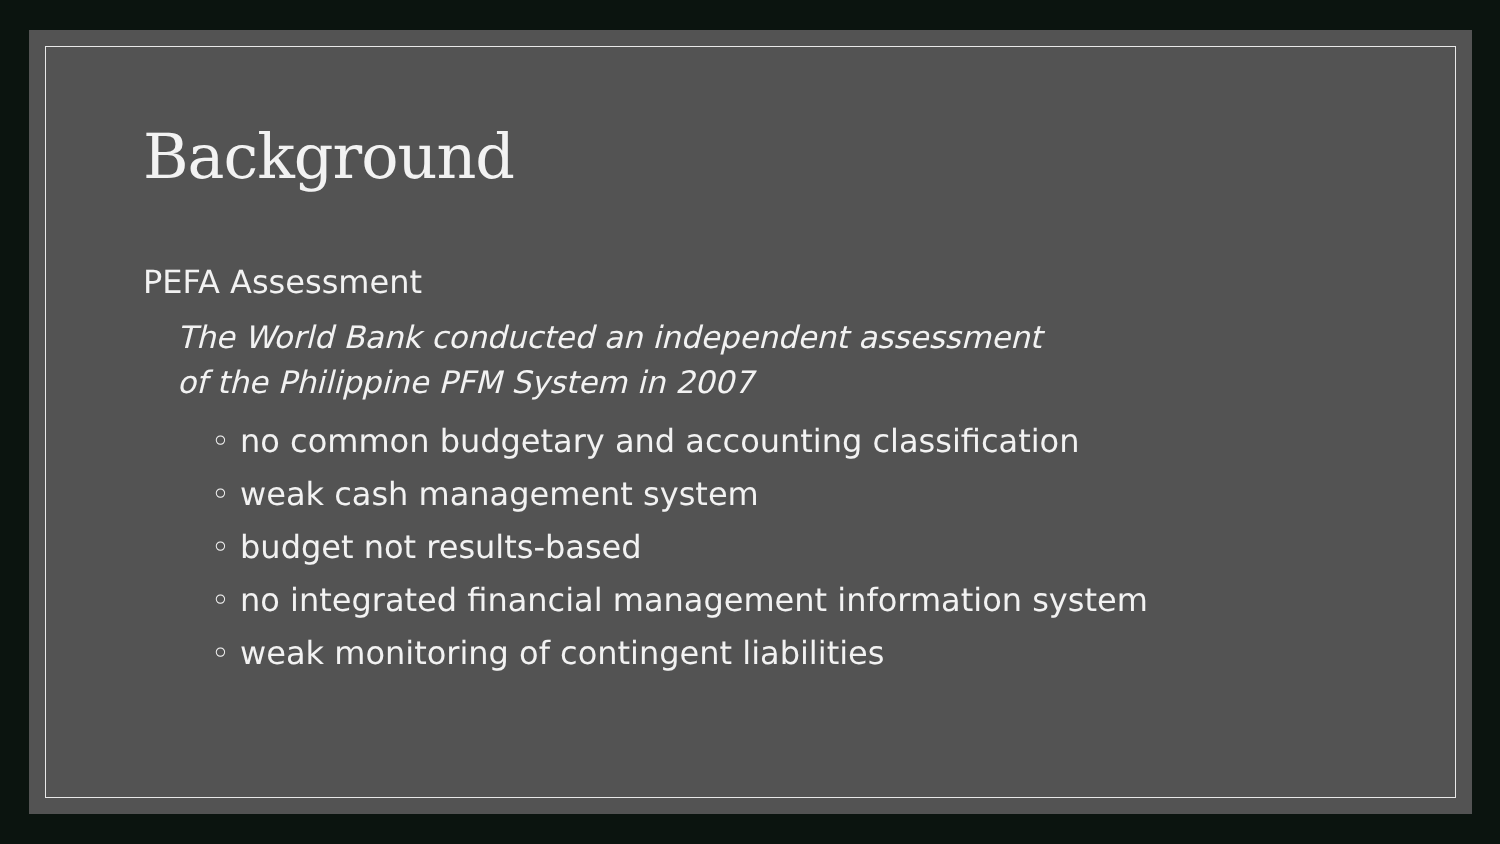Background
PEFA Assessment
The World Bank conducted an independent assessment
of the Philippine PFM System in 2007
◦ no common budgetary and accounting classification
◦ weak cash management system
◦ budget not results-based
◦ no integrated financial management information system
◦ weak monitoring of contingent liabilities